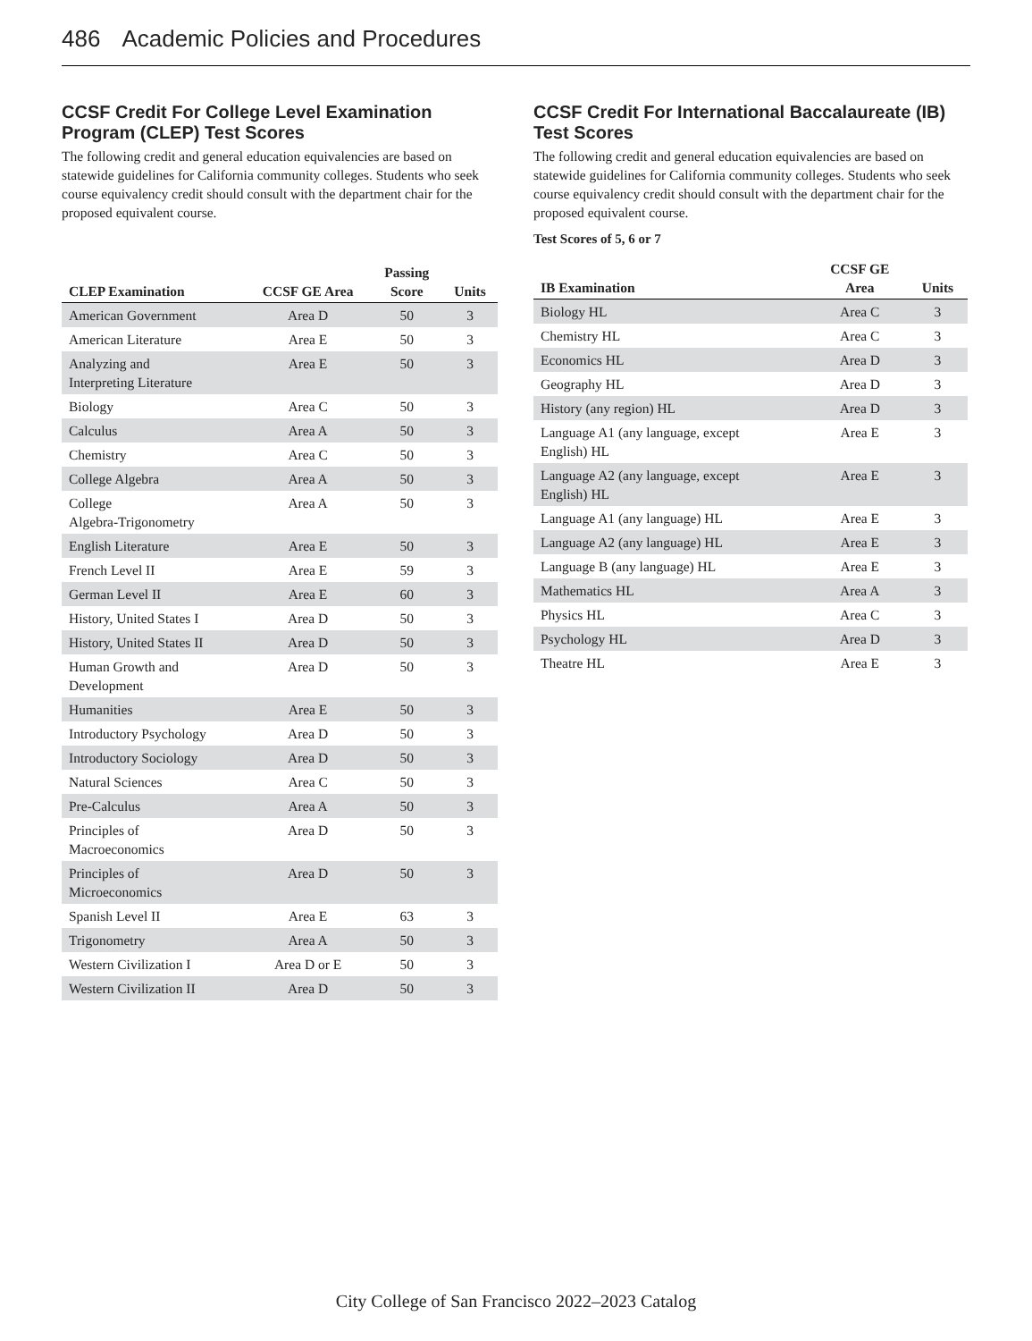486 Academic Policies and Procedures
CCSF Credit For College Level Examination Program (CLEP) Test Scores
The following credit and general education equivalencies are based on statewide guidelines for California community colleges. Students who seek course equivalency credit should consult with the department chair for the proposed equivalent course.
| CLEP Examination | CCSF GE Area | Passing Score | Units |
| --- | --- | --- | --- |
| American Government | Area D | 50 | 3 |
| American Literature | Area E | 50 | 3 |
| Analyzing and Interpreting Literature | Area E | 50 | 3 |
| Biology | Area C | 50 | 3 |
| Calculus | Area A | 50 | 3 |
| Chemistry | Area C | 50 | 3 |
| College Algebra | Area A | 50 | 3 |
| College Algebra-Trigonometry | Area A | 50 | 3 |
| English Literature | Area E | 50 | 3 |
| French Level II | Area E | 59 | 3 |
| German Level II | Area E | 60 | 3 |
| History, United States I | Area D | 50 | 3 |
| History, United States II | Area D | 50 | 3 |
| Human Growth and Development | Area D | 50 | 3 |
| Humanities | Area E | 50 | 3 |
| Introductory Psychology | Area D | 50 | 3 |
| Introductory Sociology | Area D | 50 | 3 |
| Natural Sciences | Area C | 50 | 3 |
| Pre-Calculus | Area A | 50 | 3 |
| Principles of Macroeconomics | Area D | 50 | 3 |
| Principles of Microeconomics | Area D | 50 | 3 |
| Spanish Level II | Area E | 63 | 3 |
| Trigonometry | Area A | 50 | 3 |
| Western Civilization I | Area D or E | 50 | 3 |
| Western Civilization II | Area D | 50 | 3 |
CCSF Credit For International Baccalaureate (IB) Test Scores
The following credit and general education equivalencies are based on statewide guidelines for California community colleges. Students who seek course equivalency credit should consult with the department chair for the proposed equivalent course.
Test Scores of 5, 6 or 7
| IB Examination | CCSF GE Area | Units |
| --- | --- | --- |
| Biology HL | Area C | 3 |
| Chemistry HL | Area C | 3 |
| Economics HL | Area D | 3 |
| Geography HL | Area D | 3 |
| History (any region) HL | Area D | 3 |
| Language A1 (any language, except English) HL | Area E | 3 |
| Language A2 (any language, except English) HL | Area E | 3 |
| Language A1 (any language) HL | Area E | 3 |
| Language A2 (any language) HL | Area E | 3 |
| Language B (any language) HL | Area E | 3 |
| Mathematics HL | Area A | 3 |
| Physics HL | Area C | 3 |
| Psychology HL | Area D | 3 |
| Theatre HL | Area E | 3 |
City College of San Francisco 2022–2023 Catalog